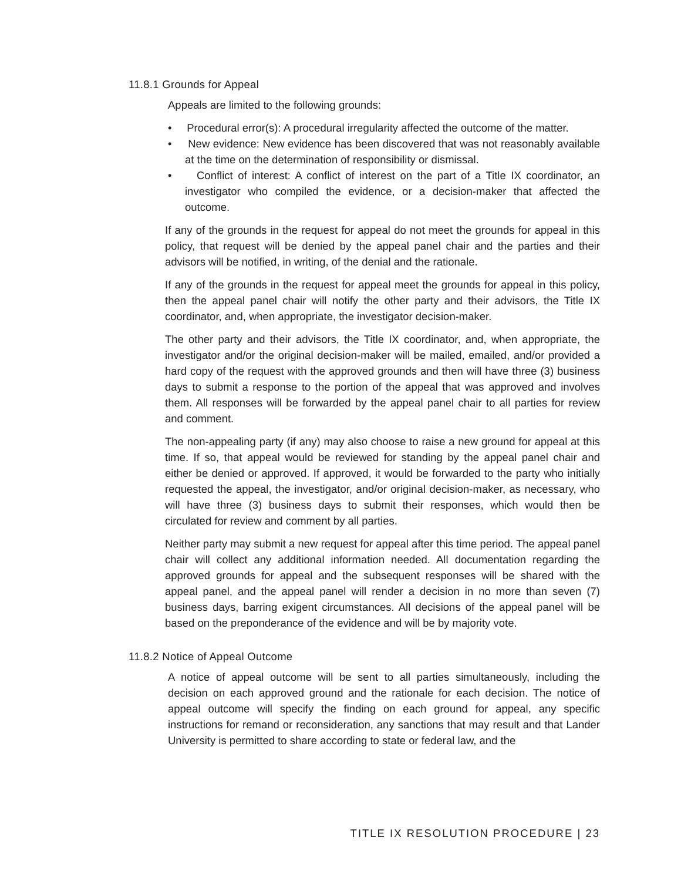11.8.1 Grounds for Appeal
Appeals are limited to the following grounds:
• Procedural error(s): A procedural irregularity affected the outcome of the matter.
• New evidence: New evidence has been discovered that was not reasonably available at the time on the determination of responsibility or dismissal.
• Conflict of interest: A conflict of interest on the part of a Title IX coordinator, an investigator who compiled the evidence, or a decision-maker that affected the outcome.
If any of the grounds in the request for appeal do not meet the grounds for appeal in this policy, that request will be denied by the appeal panel chair and the parties and their advisors will be notified, in writing, of the denial and the rationale.
If any of the grounds in the request for appeal meet the grounds for appeal in this policy, then the appeal panel chair will notify the other party and their advisors, the Title IX coordinator, and, when appropriate, the investigator decision-maker.
The other party and their advisors, the Title IX coordinator, and, when appropriate, the investigator and/or the original decision-maker will be mailed, emailed, and/or provided a hard copy of the request with the approved grounds and then will have three (3) business days to submit a response to the portion of the appeal that was approved and involves them. All responses will be forwarded by the appeal panel chair to all parties for review and comment.
The non-appealing party (if any) may also choose to raise a new ground for appeal at this time. If so, that appeal would be reviewed for standing by the appeal panel chair and either be denied or approved. If approved, it would be forwarded to the party who initially requested the appeal, the investigator, and/or original decision-maker, as necessary, who will have three (3) business days to submit their responses, which would then be circulated for review and comment by all parties.
Neither party may submit a new request for appeal after this time period. The appeal panel chair will collect any additional information needed. All documentation regarding the approved grounds for appeal and the subsequent responses will be shared with the appeal panel, and the appeal panel will render a decision in no more than seven (7) business days, barring exigent circumstances. All decisions of the appeal panel will be based on the preponderance of the evidence and will be by majority vote.
11.8.2 Notice of Appeal Outcome
A notice of appeal outcome will be sent to all parties simultaneously, including the decision on each approved ground and the rationale for each decision. The notice of appeal outcome will specify the finding on each ground for appeal, any specific instructions for remand or reconsideration, any sanctions that may result and that Lander University is permitted to share according to state or federal law, and the
TITLE IX RESOLUTION PROCEDURE | 23